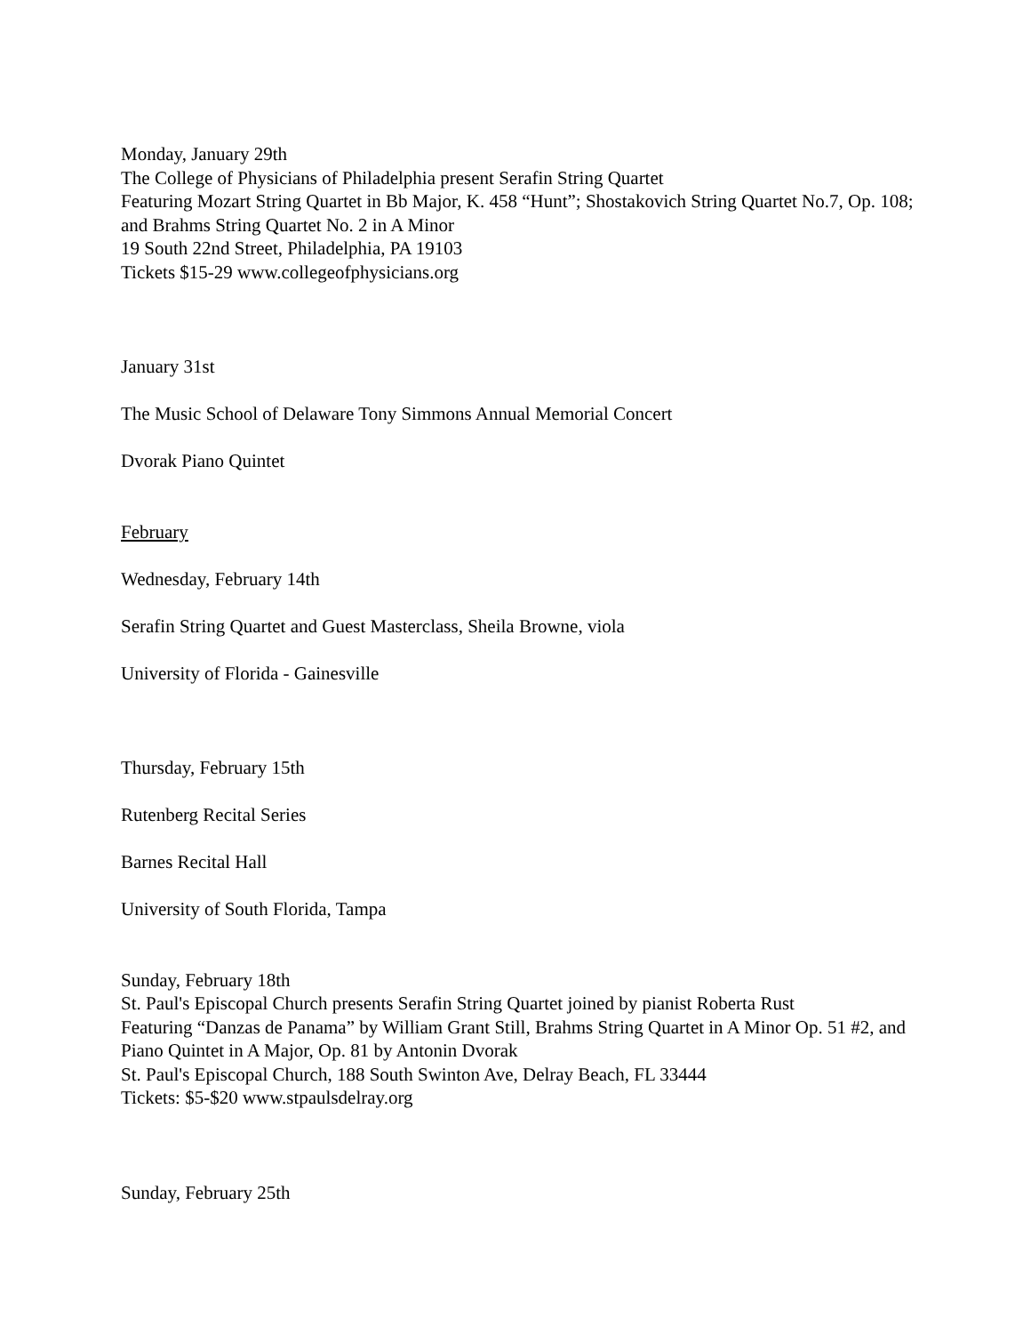Monday, January 29th
The College of Physicians of Philadelphia present Serafin String Quartet
Featuring Mozart String Quartet in Bb Major, K. 458 “Hunt”; Shostakovich String Quartet No.7, Op. 108; and Brahms String Quartet No. 2 in A Minor
19 South 22nd Street, Philadelphia, PA 19103
Tickets $15-29 www.collegeofphysicians.org
January 31st
The Music School of Delaware Tony Simmons Annual Memorial Concert
Dvorak Piano Quintet
February
Wednesday, February 14th
Serafin String Quartet and Guest Masterclass, Sheila Browne, viola
University of Florida - Gainesville
Thursday, February 15th
Rutenberg Recital Series
Barnes Recital Hall
University of South Florida, Tampa
Sunday, February 18th
St. Paul's Episcopal Church presents Serafin String Quartet joined by pianist Roberta Rust
Featuring “Danzas de Panama” by William Grant Still, Brahms String Quartet in A Minor Op. 51 #2, and Piano Quintet in A Major, Op. 81 by Antonin Dvorak
St. Paul's Episcopal Church, 188 South Swinton Ave, Delray Beach, FL 33444
Tickets: $5-$20 www.stpaulsdelray.org
Sunday, February 25th